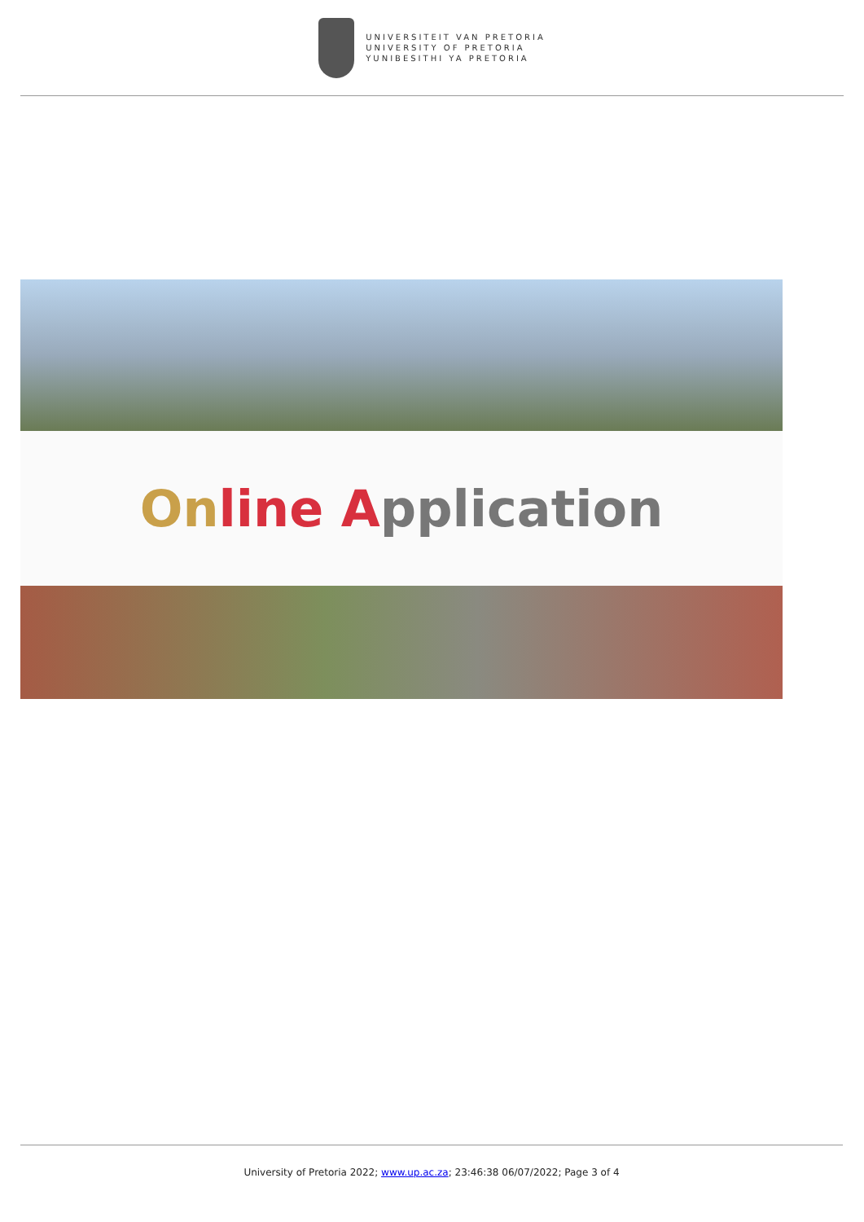UNIVERSITEIT VAN PRETORIA
UNIVERSITY OF PRETORIA
YUNIBESITHI YA PRETORIA
On line A pplication
University of Pretoria 2022; www.up.ac.za; 23:46:38 06/07/2022; Page 3 of 4